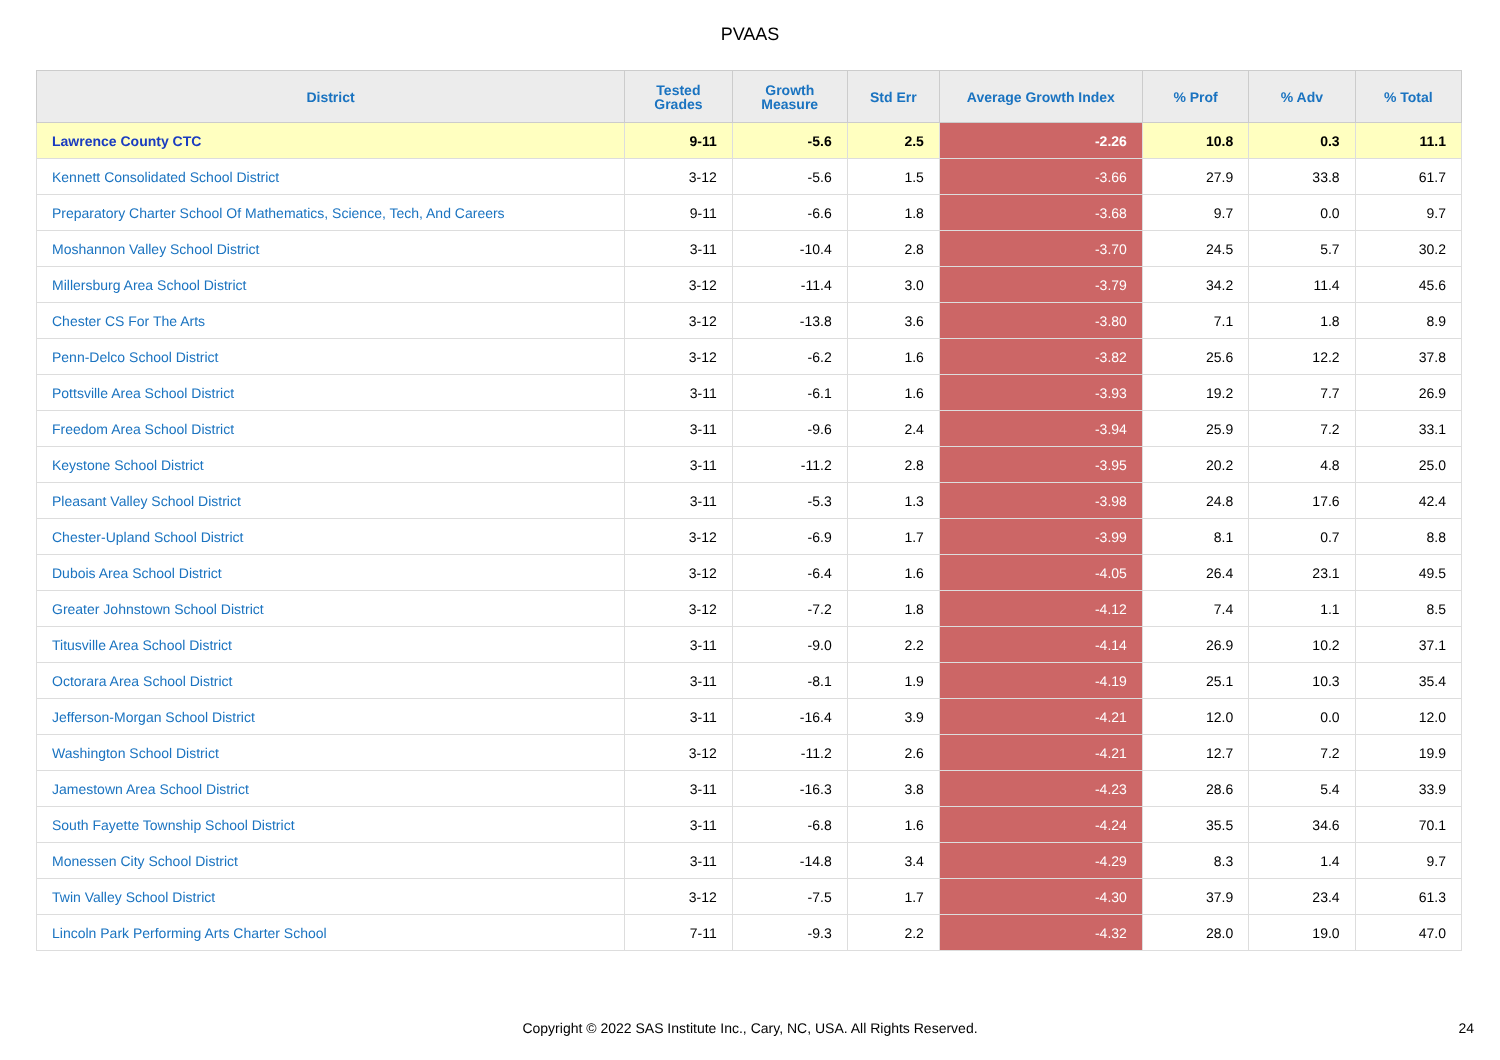PVAAS
| District | Tested Grades | Growth Measure | Std Err | Average Growth Index | % Prof | % Adv | % Total |
| --- | --- | --- | --- | --- | --- | --- | --- |
| Lawrence County CTC | 9-11 | -5.6 | 2.5 | -2.26 | 10.8 | 0.3 | 11.1 |
| Kennett Consolidated School District | 3-12 | -5.6 | 1.5 | -3.66 | 27.9 | 33.8 | 61.7 |
| Preparatory Charter School Of Mathematics, Science, Tech, And Careers | 9-11 | -6.6 | 1.8 | -3.68 | 9.7 | 0.0 | 9.7 |
| Moshannon Valley School District | 3-11 | -10.4 | 2.8 | -3.70 | 24.5 | 5.7 | 30.2 |
| Millersburg Area School District | 3-12 | -11.4 | 3.0 | -3.79 | 34.2 | 11.4 | 45.6 |
| Chester CS For The Arts | 3-12 | -13.8 | 3.6 | -3.80 | 7.1 | 1.8 | 8.9 |
| Penn-Delco School District | 3-12 | -6.2 | 1.6 | -3.82 | 25.6 | 12.2 | 37.8 |
| Pottsville Area School District | 3-11 | -6.1 | 1.6 | -3.93 | 19.2 | 7.7 | 26.9 |
| Freedom Area School District | 3-11 | -9.6 | 2.4 | -3.94 | 25.9 | 7.2 | 33.1 |
| Keystone School District | 3-11 | -11.2 | 2.8 | -3.95 | 20.2 | 4.8 | 25.0 |
| Pleasant Valley School District | 3-11 | -5.3 | 1.3 | -3.98 | 24.8 | 17.6 | 42.4 |
| Chester-Upland School District | 3-12 | -6.9 | 1.7 | -3.99 | 8.1 | 0.7 | 8.8 |
| Dubois Area School District | 3-12 | -6.4 | 1.6 | -4.05 | 26.4 | 23.1 | 49.5 |
| Greater Johnstown School District | 3-12 | -7.2 | 1.8 | -4.12 | 7.4 | 1.1 | 8.5 |
| Titusville Area School District | 3-11 | -9.0 | 2.2 | -4.14 | 26.9 | 10.2 | 37.1 |
| Octorara Area School District | 3-11 | -8.1 | 1.9 | -4.19 | 25.1 | 10.3 | 35.4 |
| Jefferson-Morgan School District | 3-11 | -16.4 | 3.9 | -4.21 | 12.0 | 0.0 | 12.0 |
| Washington School District | 3-12 | -11.2 | 2.6 | -4.21 | 12.7 | 7.2 | 19.9 |
| Jamestown Area School District | 3-11 | -16.3 | 3.8 | -4.23 | 28.6 | 5.4 | 33.9 |
| South Fayette Township School District | 3-11 | -6.8 | 1.6 | -4.24 | 35.5 | 34.6 | 70.1 |
| Monessen City School District | 3-11 | -14.8 | 3.4 | -4.29 | 8.3 | 1.4 | 9.7 |
| Twin Valley School District | 3-12 | -7.5 | 1.7 | -4.30 | 37.9 | 23.4 | 61.3 |
| Lincoln Park Performing Arts Charter School | 7-11 | -9.3 | 2.2 | -4.32 | 28.0 | 19.0 | 47.0 |
Copyright © 2022 SAS Institute Inc., Cary, NC, USA. All Rights Reserved.
24